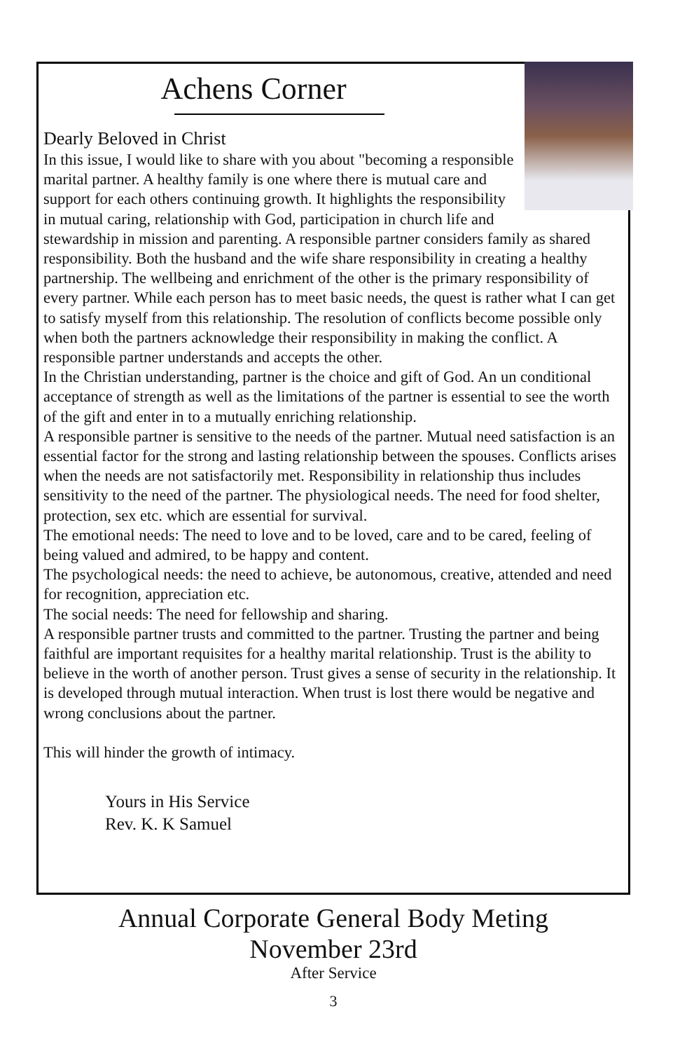Achens Corner
Dearly Beloved in Christ
In this issue, I would like to share with you about "becoming a responsible marital partner. A healthy family is one where there is mutual care and support for each others continuing growth. It highlights the responsibility in mutual caring, relationship with God, participation in church life and stewardship in mission and parenting. A responsible partner considers family as shared responsibility. Both the husband and the wife share responsibility in creating a healthy partnership. The wellbeing and enrichment of the other is the primary responsibility of every partner. While each person has to meet basic needs, the quest is rather what I can get to satisfy myself from this relationship. The resolution of conflicts become possible only when both the partners acknowledge their responsibility in making the conflict. A responsible partner understands and accepts the other.
In the Christian understanding, partner is the choice and gift of God. An un conditional acceptance of strength as well as the limitations of the partner is essential to see the worth of the gift and enter in to a mutually enriching relationship.
A responsible partner is sensitive to the needs of the partner. Mutual need satisfaction is an essential factor for the strong and lasting relationship between the spouses. Conflicts arises when the needs are not satisfactorily met. Responsibility in relationship thus includes sensitivity to the need of the partner. The physiological needs. The need for food shelter, protection, sex etc. which are essential for survival.
The emotional needs: The need to love and to be loved, care and to be cared, feeling of being valued and admired, to be happy and content.
The psychological needs: the need to achieve, be autonomous, creative, attended and need for recognition, appreciation etc.
The social needs: The need for fellowship and sharing.
A responsible partner trusts and committed to the partner. Trusting the partner and being faithful are important requisites for a healthy marital relationship. Trust is the ability to believe in the worth of another person. Trust gives a sense of security in the relationship. It is developed through mutual interaction. When trust is lost there would be negative and wrong conclusions about the partner.
This will hinder the growth of intimacy.
Yours in His Service
Rev. K. K Samuel
Annual Corporate General Body Meting
November 23rd
After Service
3